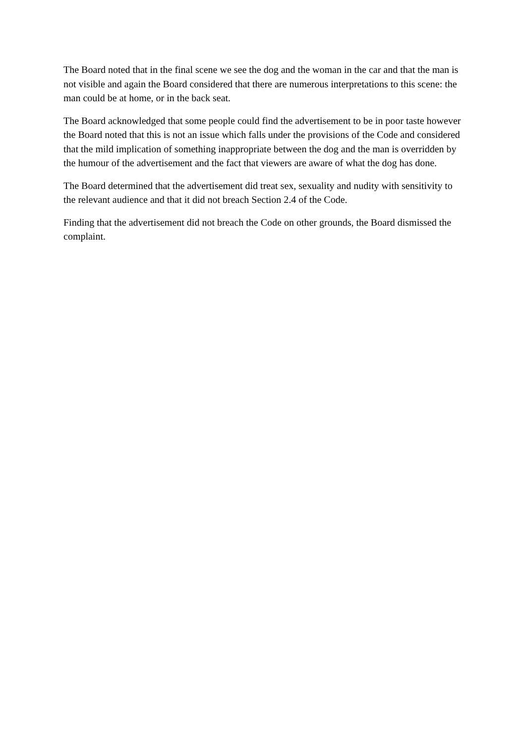The Board noted that in the final scene we see the dog and the woman in the car and that the man is not visible and again the Board considered that there are numerous interpretations to this scene: the man could be at home, or in the back seat.
The Board acknowledged that some people could find the advertisement to be in poor taste however the Board noted that this is not an issue which falls under the provisions of the Code and considered that the mild implication of something inappropriate between the dog and the man is overridden by the humour of the advertisement and the fact that viewers are aware of what the dog has done.
The Board determined that the advertisement did treat sex, sexuality and nudity with sensitivity to the relevant audience and that it did not breach Section 2.4 of the Code.
Finding that the advertisement did not breach the Code on other grounds, the Board dismissed the complaint.